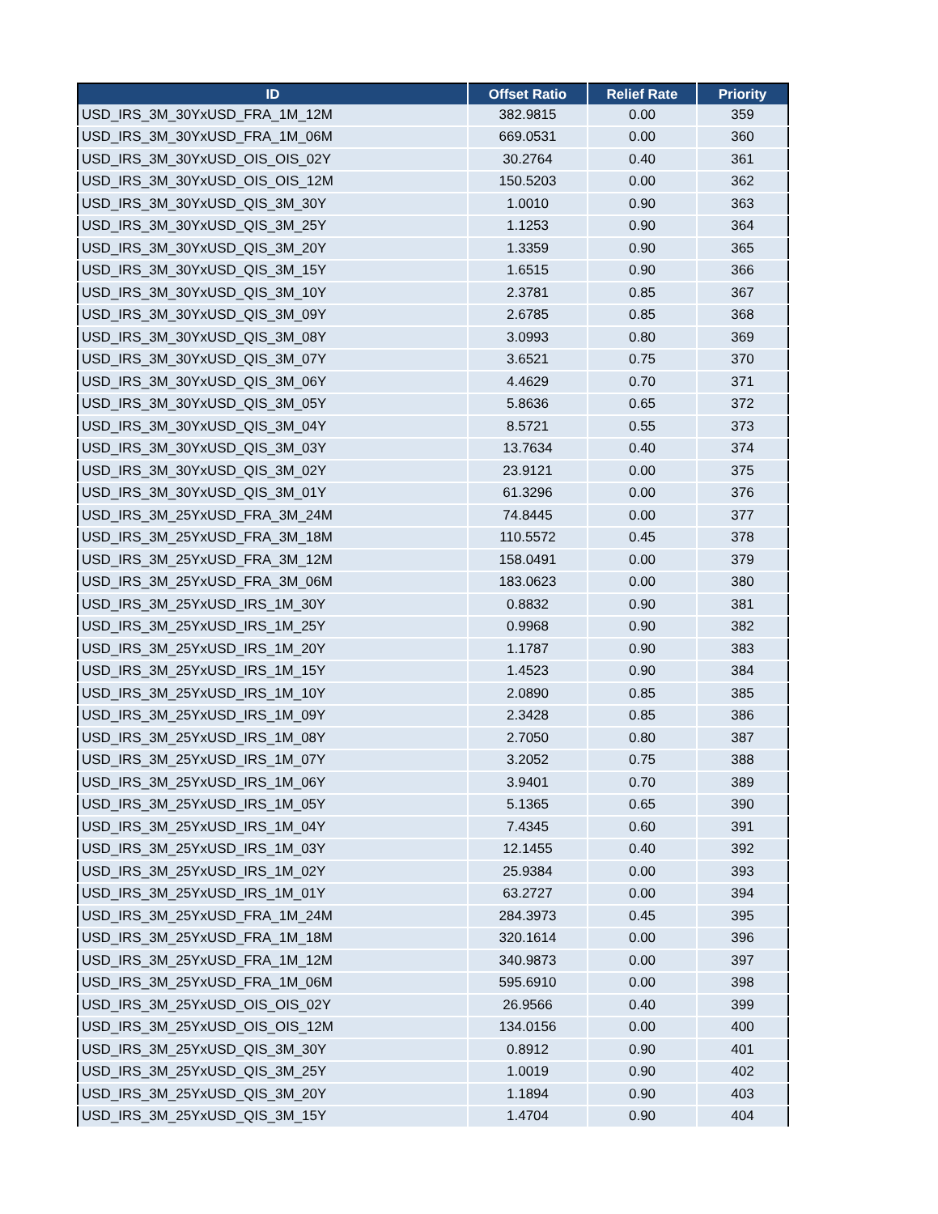| ID | Offset Ratio | Relief Rate | Priority |
| --- | --- | --- | --- |
| USD_IRS_3M_30YxUSD_FRA_1M_12M | 382.9815 | 0.00 | 359 |
| USD_IRS_3M_30YxUSD_FRA_1M_06M | 669.0531 | 0.00 | 360 |
| USD_IRS_3M_30YxUSD_OIS_OIS_02Y | 30.2764 | 0.40 | 361 |
| USD_IRS_3M_30YxUSD_OIS_OIS_12M | 150.5203 | 0.00 | 362 |
| USD_IRS_3M_30YxUSD_QIS_3M_30Y | 1.0010 | 0.90 | 363 |
| USD_IRS_3M_30YxUSD_QIS_3M_25Y | 1.1253 | 0.90 | 364 |
| USD_IRS_3M_30YxUSD_QIS_3M_20Y | 1.3359 | 0.90 | 365 |
| USD_IRS_3M_30YxUSD_QIS_3M_15Y | 1.6515 | 0.90 | 366 |
| USD_IRS_3M_30YxUSD_QIS_3M_10Y | 2.3781 | 0.85 | 367 |
| USD_IRS_3M_30YxUSD_QIS_3M_09Y | 2.6785 | 0.85 | 368 |
| USD_IRS_3M_30YxUSD_QIS_3M_08Y | 3.0993 | 0.80 | 369 |
| USD_IRS_3M_30YxUSD_QIS_3M_07Y | 3.6521 | 0.75 | 370 |
| USD_IRS_3M_30YxUSD_QIS_3M_06Y | 4.4629 | 0.70 | 371 |
| USD_IRS_3M_30YxUSD_QIS_3M_05Y | 5.8636 | 0.65 | 372 |
| USD_IRS_3M_30YxUSD_QIS_3M_04Y | 8.5721 | 0.55 | 373 |
| USD_IRS_3M_30YxUSD_QIS_3M_03Y | 13.7634 | 0.40 | 374 |
| USD_IRS_3M_30YxUSD_QIS_3M_02Y | 23.9121 | 0.00 | 375 |
| USD_IRS_3M_30YxUSD_QIS_3M_01Y | 61.3296 | 0.00 | 376 |
| USD_IRS_3M_25YxUSD_FRA_3M_24M | 74.8445 | 0.00 | 377 |
| USD_IRS_3M_25YxUSD_FRA_3M_18M | 110.5572 | 0.45 | 378 |
| USD_IRS_3M_25YxUSD_FRA_3M_12M | 158.0491 | 0.00 | 379 |
| USD_IRS_3M_25YxUSD_FRA_3M_06M | 183.0623 | 0.00 | 380 |
| USD_IRS_3M_25YxUSD_IRS_1M_30Y | 0.8832 | 0.90 | 381 |
| USD_IRS_3M_25YxUSD_IRS_1M_25Y | 0.9968 | 0.90 | 382 |
| USD_IRS_3M_25YxUSD_IRS_1M_20Y | 1.1787 | 0.90 | 383 |
| USD_IRS_3M_25YxUSD_IRS_1M_15Y | 1.4523 | 0.90 | 384 |
| USD_IRS_3M_25YxUSD_IRS_1M_10Y | 2.0890 | 0.85 | 385 |
| USD_IRS_3M_25YxUSD_IRS_1M_09Y | 2.3428 | 0.85 | 386 |
| USD_IRS_3M_25YxUSD_IRS_1M_08Y | 2.7050 | 0.80 | 387 |
| USD_IRS_3M_25YxUSD_IRS_1M_07Y | 3.2052 | 0.75 | 388 |
| USD_IRS_3M_25YxUSD_IRS_1M_06Y | 3.9401 | 0.70 | 389 |
| USD_IRS_3M_25YxUSD_IRS_1M_05Y | 5.1365 | 0.65 | 390 |
| USD_IRS_3M_25YxUSD_IRS_1M_04Y | 7.4345 | 0.60 | 391 |
| USD_IRS_3M_25YxUSD_IRS_1M_03Y | 12.1455 | 0.40 | 392 |
| USD_IRS_3M_25YxUSD_IRS_1M_02Y | 25.9384 | 0.00 | 393 |
| USD_IRS_3M_25YxUSD_IRS_1M_01Y | 63.2727 | 0.00 | 394 |
| USD_IRS_3M_25YxUSD_FRA_1M_24M | 284.3973 | 0.45 | 395 |
| USD_IRS_3M_25YxUSD_FRA_1M_18M | 320.1614 | 0.00 | 396 |
| USD_IRS_3M_25YxUSD_FRA_1M_12M | 340.9873 | 0.00 | 397 |
| USD_IRS_3M_25YxUSD_FRA_1M_06M | 595.6910 | 0.00 | 398 |
| USD_IRS_3M_25YxUSD_OIS_OIS_02Y | 26.9566 | 0.40 | 399 |
| USD_IRS_3M_25YxUSD_OIS_OIS_12M | 134.0156 | 0.00 | 400 |
| USD_IRS_3M_25YxUSD_QIS_3M_30Y | 0.8912 | 0.90 | 401 |
| USD_IRS_3M_25YxUSD_QIS_3M_25Y | 1.0019 | 0.90 | 402 |
| USD_IRS_3M_25YxUSD_QIS_3M_20Y | 1.1894 | 0.90 | 403 |
| USD_IRS_3M_25YxUSD_QIS_3M_15Y | 1.4704 | 0.90 | 404 |